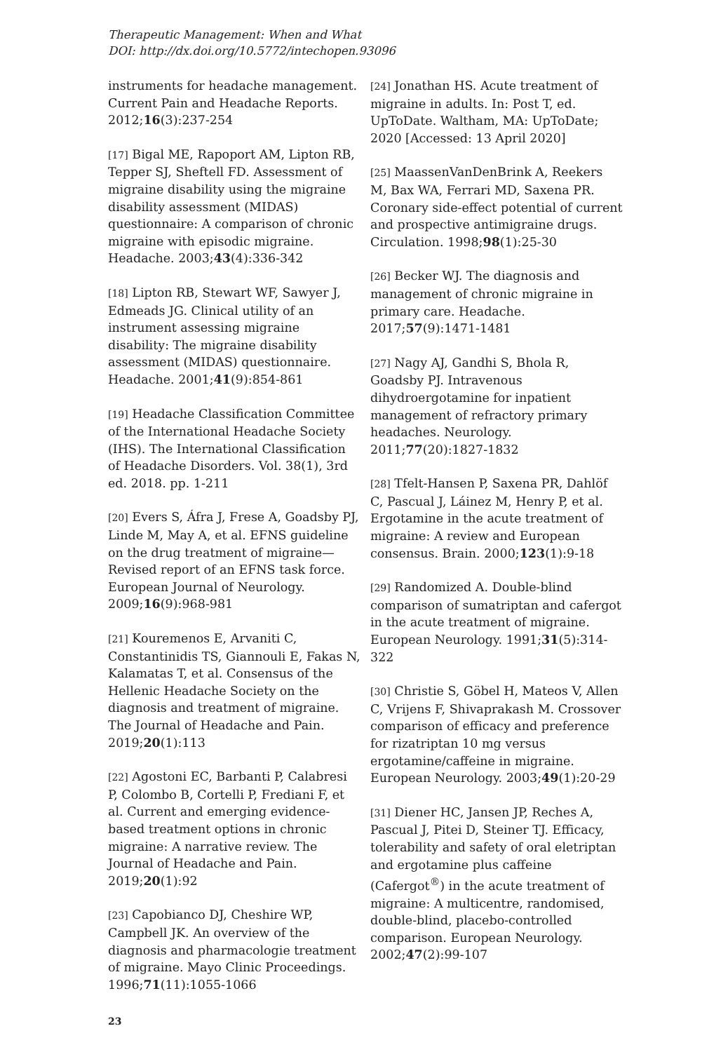Therapeutic Management: When and What
DOI: http://dx.doi.org/10.5772/intechopen.93096
instruments for headache management. Current Pain and Headache Reports. 2012;16(3):237-254
[17] Bigal ME, Rapoport AM, Lipton RB, Tepper SJ, Sheftell FD. Assessment of migraine disability using the migraine disability assessment (MIDAS) questionnaire: A comparison of chronic migraine with episodic migraine. Headache. 2003;43(4):336-342
[18] Lipton RB, Stewart WF, Sawyer J, Edmeads JG. Clinical utility of an instrument assessing migraine disability: The migraine disability assessment (MIDAS) questionnaire. Headache. 2001;41(9):854-861
[19] Headache Classification Committee of the International Headache Society (IHS). The International Classification of Headache Disorders. Vol. 38(1), 3rd ed. 2018. pp. 1-211
[20] Evers S, Áfra J, Frese A, Goadsby PJ, Linde M, May A, et al. EFNS guideline on the drug treatment of migraine—Revised report of an EFNS task force. European Journal of Neurology. 2009;16(9):968-981
[21] Kouremenos E, Arvaniti C, Constantinidis TS, Giannouli E, Fakas N, Kalamatas T, et al. Consensus of the Hellenic Headache Society on the diagnosis and treatment of migraine. The Journal of Headache and Pain. 2019;20(1):113
[22] Agostoni EC, Barbanti P, Calabresi P, Colombo B, Cortelli P, Frediani F, et al. Current and emerging evidence-based treatment options in chronic migraine: A narrative review. The Journal of Headache and Pain. 2019;20(1):92
[23] Capobianco DJ, Cheshire WP, Campbell JK. An overview of the diagnosis and pharmacologie treatment of migraine. Mayo Clinic Proceedings. 1996;71(11):1055-1066
[24] Jonathan HS. Acute treatment of migraine in adults. In: Post T, ed. UpToDate. Waltham, MA: UpToDate; 2020 [Accessed: 13 April 2020]
[25] MaassenVanDenBrink A, Reekers M, Bax WA, Ferrari MD, Saxena PR. Coronary side-effect potential of current and prospective antimigraine drugs. Circulation. 1998;98(1):25-30
[26] Becker WJ. The diagnosis and management of chronic migraine in primary care. Headache. 2017;57(9):1471-1481
[27] Nagy AJ, Gandhi S, Bhola R, Goadsby PJ. Intravenous dihydroergotamine for inpatient management of refractory primary headaches. Neurology. 2011;77(20):1827-1832
[28] Tfelt-Hansen P, Saxena PR, Dahlöf C, Pascual J, Láinez M, Henry P, et al. Ergotamine in the acute treatment of migraine: A review and European consensus. Brain. 2000;123(1):9-18
[29] Randomized A. Double-blind comparison of sumatriptan and cafergot in the acute treatment of migraine. European Neurology. 1991;31(5):314-322
[30] Christie S, Göbel H, Mateos V, Allen C, Vrijens F, Shivaprakash M. Crossover comparison of efficacy and preference for rizatriptan 10 mg versus ergotamine/caffeine in migraine. European Neurology. 2003;49(1):20-29
[31] Diener HC, Jansen JP, Reches A, Pascual J, Pitei D, Steiner TJ. Efficacy, tolerability and safety of oral eletriptan and ergotamine plus caffeine (Cafergot<sup>®</sup>) in the acute treatment of migraine: A multicentre, randomised, double-blind, placebo-controlled comparison. European Neurology. 2002;47(2):99-107
23